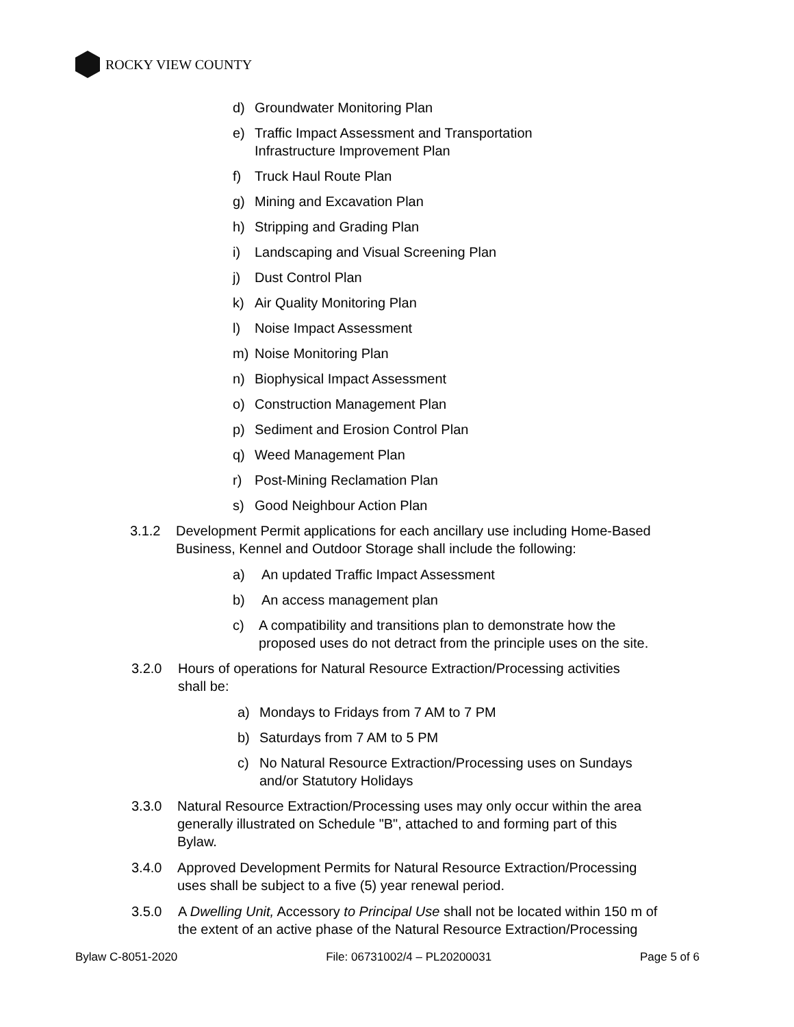ROCKY VIEW COUNTY
d) Groundwater Monitoring Plan
e) Traffic Impact Assessment and Transportation
Infrastructure Improvement Plan
f) Truck Haul Route Plan
g) Mining and Excavation Plan
h) Stripping and Grading Plan
i) Landscaping and Visual Screening Plan
j) Dust Control Plan
k) Air Quality Monitoring Plan
l) Noise Impact Assessment
m) Noise Monitoring Plan
n) Biophysical Impact Assessment
o) Construction Management Plan
p) Sediment and Erosion Control Plan
q) Weed Management Plan
r) Post-Mining Reclamation Plan
s) Good Neighbour Action Plan
3.1.2 Development Permit applications for each ancillary use including Home-Based
Business, Kennel and Outdoor Storage shall include the following:
a) An updated Traffic Impact Assessment
b) An access management plan
c) A compatibility and transitions plan to demonstrate how the
proposed uses do not detract from the principle uses on the site.
3.2.0 Hours of operations for Natural Resource Extraction/Processing activities
shall be:
a) Mondays to Fridays from 7 AM to 7 PM
b) Saturdays from 7 AM to 5 PM
c) No Natural Resource Extraction/Processing uses on Sundays
and/or Statutory Holidays
3.3.0 Natural Resource Extraction/Processing uses may only occur within the area
generally illustrated on Schedule "B", attached to and forming part of this
Bylaw.
3.4.0 Approved Development Permits for Natural Resource Extraction/Processing
uses shall be subject to a five (5) year renewal period.
3.5.0 A Dwelling Unit, Accessory to Principal Use shall not be located within 150 m of
the extent of an active phase of the Natural Resource Extraction/Processing
Bylaw C-8051-2020 File: 06731002/4 – PL20200031 Page 5 of 6